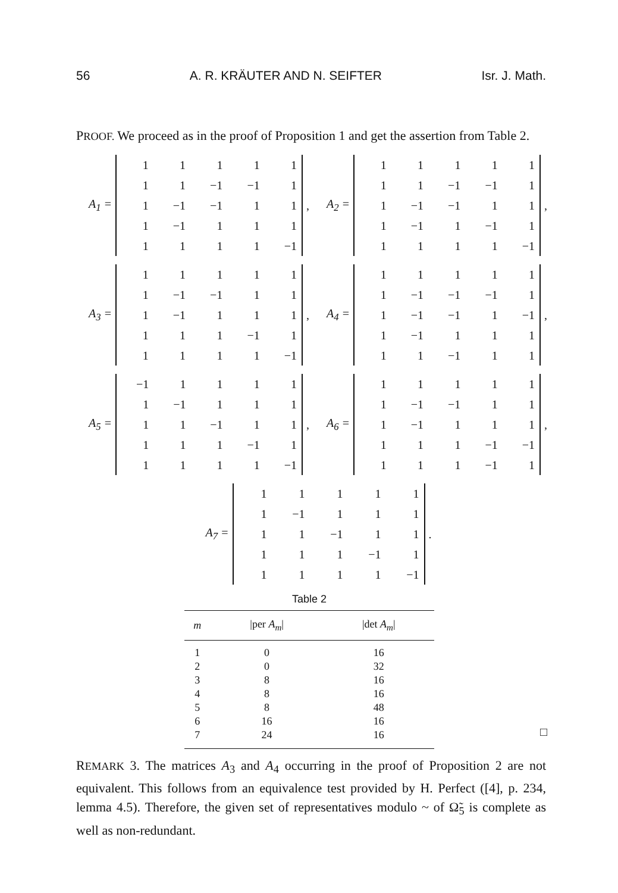56 A. R. KRÄUTER AND N. SEIFTER Isr. J. Math.
PROOF. We proceed as in the proof of Proposition 1 and get the assertion from Table 2.
A<sub>1</sub> =
| 1 | 1 | 1 | 1 | 1 |
| 1 | 1 | −1 | −1 | 1 |
| 1 | −1 | −1 | 1 | 1 |
| 1 | −1 | 1 | 1 | 1 |
| 1 | 1 | 1 | 1 | −1 |
,
A<sub>2</sub> =
| 1 | 1 | 1 | 1 | 1 |
| 1 | 1 | −1 | −1 | 1 |
| 1 | −1 | −1 | 1 | 1 |
| 1 | −1 | 1 | −1 | 1 |
| 1 | 1 | 1 | 1 | −1 |
,
A<sub>3</sub> =
| 1 | 1 | 1 | 1 | 1 |
| 1 | −1 | −1 | 1 | 1 |
| 1 | −1 | 1 | 1 | 1 |
| 1 | 1 | 1 | −1 | 1 |
| 1 | 1 | 1 | 1 | −1 |
,
A<sub>4</sub> =
| 1 | 1 | 1 | 1 | 1 |
| 1 | −1 | −1 | −1 | 1 |
| 1 | −1 | −1 | 1 | −1 |
| 1 | −1 | 1 | 1 | 1 |
| 1 | 1 | −1 | 1 | 1 |
,
A<sub>5</sub> =
| −1 | 1 | 1 | 1 | 1 |
| 1 | −1 | 1 | 1 | 1 |
| 1 | 1 | −1 | 1 | 1 |
| 1 | 1 | 1 | −1 | 1 |
| 1 | 1 | 1 | 1 | −1 |
,
A<sub>6</sub> =
| 1 | 1 | 1 | 1 | 1 |
| 1 | −1 | −1 | 1 | 1 |
| 1 | −1 | 1 | 1 | 1 |
| 1 | 1 | 1 | −1 | −1 |
| 1 | 1 | 1 | −1 | 1 |
,
A<sub>7</sub> =
| 1 | 1 | 1 | 1 | 1 |
| 1 | −1 | 1 | 1 | 1 |
| 1 | 1 | −1 | 1 | 1 |
| 1 | 1 | 1 | −1 | 1 |
| 1 | 1 | 1 | 1 | −1 |
.
Table 2
| m | /per A<sub>m</sub> / | /det A<sub>m</sub> / |
| --- | --- | --- |
| 1 | 0 | 16 |
| 2 | 0 | 32 |
| 3 | 8 | 16 |
| 4 | 8 | 16 |
| 5 | 8 | 48 |
| 6 | 16 | 16 |
| 7 | 24 | 16 |
□
REMARK 3. The matrices A<sub>3</sub> and A<sub>4</sub> occurring in the proof of Proposition 2 are not equivalent. This follows from an equivalence test provided by H. Perfect ([4], p. 234, lemma 4.5). Therefore, the given set of representatives modulo ~ of Ω̃<sub>5</sub> is complete as well as non-redundant.